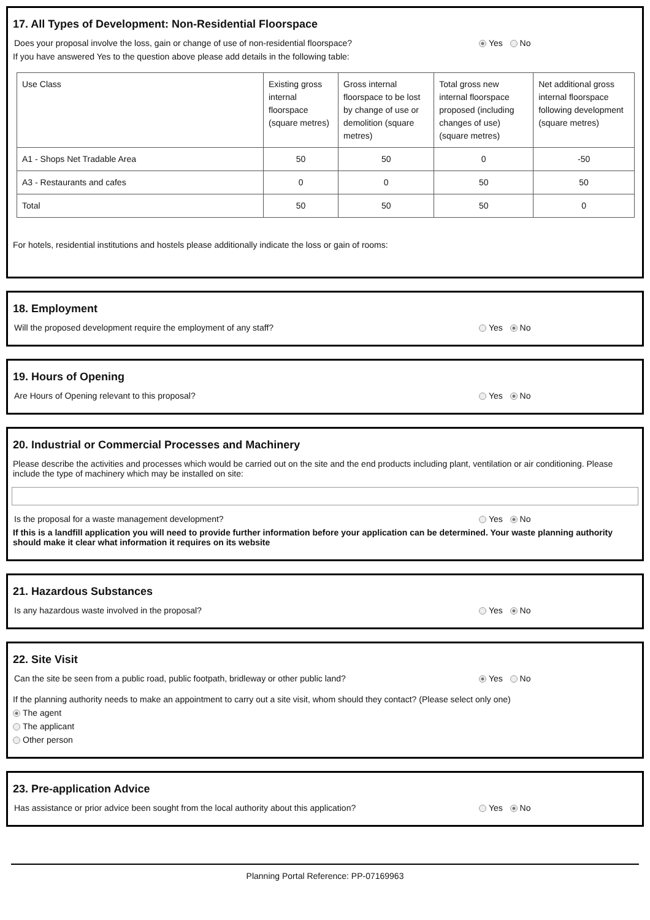17. All Types of Development: Non-Residential Floorspace
Does your proposal involve the loss, gain or change of use of non-residential floorspace? Yes No
If you have answered Yes to the question above please add details in the following table:
| Use Class | Existing gross internal floorspace (square metres) | Gross internal floorspace to be lost by change of use or demolition (square metres) | Total gross new internal floorspace proposed (including changes of use) (square metres) | Net additional gross internal floorspace following development (square metres) |
| --- | --- | --- | --- | --- |
| A1 - Shops Net Tradable Area | 50 | 50 | 0 | -50 |
| A3 - Restaurants and cafes | 0 | 0 | 50 | 50 |
| Total | 50 | 50 | 50 | 0 |
For hotels, residential institutions and hostels please additionally indicate the loss or gain of rooms:
18. Employment
Will the proposed development require the employment of any staff? Yes No
19. Hours of Opening
Are Hours of Opening relevant to this proposal? Yes No
20. Industrial or Commercial Processes and Machinery
Please describe the activities and processes which would be carried out on the site and the end products including plant, ventilation or air conditioning. Please include the type of machinery which may be installed on site:
Is the proposal for a waste management development? Yes No
If this is a landfill application you will need to provide further information before your application can be determined. Your waste planning authority should make it clear what information it requires on its website
21. Hazardous Substances
Is any hazardous waste involved in the proposal? Yes No
22. Site Visit
Can the site be seen from a public road, public footpath, bridleway or other public land? Yes No
If the planning authority needs to make an appointment to carry out a site visit, whom should they contact? (Please select only one)
The agent
The applicant
Other person
23. Pre-application Advice
Has assistance or prior advice been sought from the local authority about this application? Yes No
Planning Portal Reference: PP-07169963